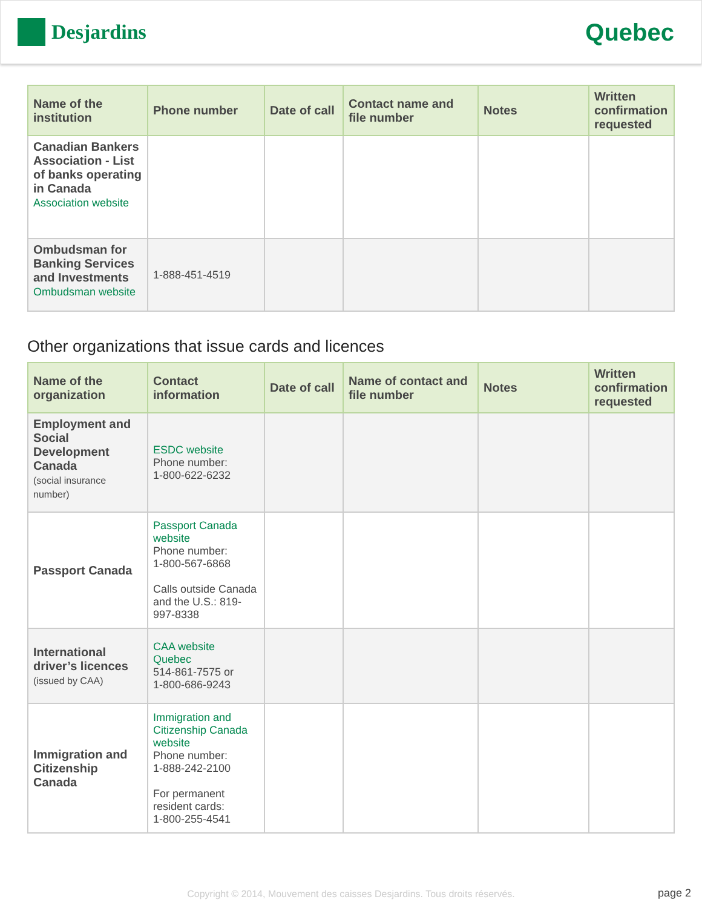Desjardins
Quebec
| Name of the institution | Phone number | Date of call | Contact name and file number | Notes | Written confirmation requested |
| --- | --- | --- | --- | --- | --- |
| Canadian Bankers Association - List of banks operating in Canada Association website | | | | | |
| Ombudsman for Banking Services and Investments Ombudsman website | 1-888-451-4519 | | | | |
Other organizations that issue cards and licences
| Name of the organization | Contact information | Date of call | Name of contact and file number | Notes | Written confirmation requested |
| --- | --- | --- | --- | --- | --- |
| Employment and Social Development Canada (social insurance number) | ESDC website Phone number: 1-800-622-6232 | | | | |
| Passport Canada | Passport Canada website Phone number: 1-800-567-6868 Calls outside Canada and the U.S.: 819-997-8338 | | | | |
| International driver’s licences (issued by CAA) | CAA website Quebec 514-861-7575 or 1-800-686-9243 | | | | |
| Immigration and Citizenship Canada | Immigration and Citizenship Canada website Phone number: 1-888-242-2100 For permanent resident cards: 1-800-255-4541 | | | | |
Copyright © 2014, Mouvement des caisses Desjardins. Tous droits réservés. page 2